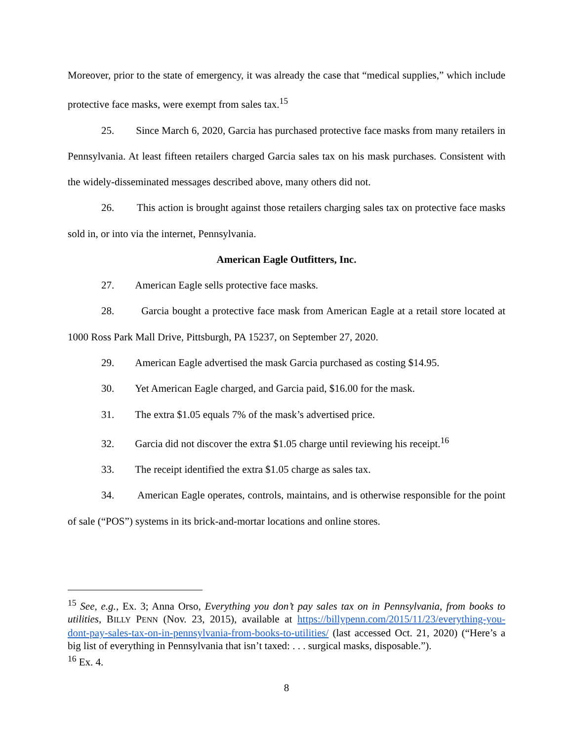Moreover, prior to the state of emergency, it was already the case that “medical supplies,” which include protective face masks, were exempt from sales tax.<sup>15</sup>
25. Since March 6, 2020, Garcia has purchased protective face masks from many retailers in Pennsylvania. At least fifteen retailers charged Garcia sales tax on his mask purchases. Consistent with the widely-disseminated messages described above, many others did not.
26. This action is brought against those retailers charging sales tax on protective face masks sold in, or into via the internet, Pennsylvania.
American Eagle Outfitters, Inc.
27. American Eagle sells protective face masks.
28. Garcia bought a protective face mask from American Eagle at a retail store located at 1000 Ross Park Mall Drive, Pittsburgh, PA 15237, on September 27, 2020.
29. American Eagle advertised the mask Garcia purchased as costing $14.95.
30. Yet American Eagle charged, and Garcia paid, $16.00 for the mask.
31. The extra $1.05 equals 7% of the mask’s advertised price.
32. Garcia did not discover the extra $1.05 charge until reviewing his receipt.<sup>16</sup>
33. The receipt identified the extra $1.05 charge as sales tax.
34. American Eagle operates, controls, maintains, and is otherwise responsible for the point of sale (“POS”) systems in its brick-and-mortar locations and online stores.
<sup>15</sup> See, e.g., Ex. 3; Anna Orso, Everything you don’t pay sales tax on in Pennsylvania, from books to utilities, BILLY PENN (Nov. 23, 2015), available at https://billypenn.com/2015/11/23/everything-you-dont-pay-sales-tax-on-in-pennsylvania-from-books-to-utilities/ (last accessed Oct. 21, 2020) (“Here’s a big list of everything in Pennsylvania that isn’t taxed: . . . surgical masks, disposable.”).
<sup>16</sup> Ex. 4.
8